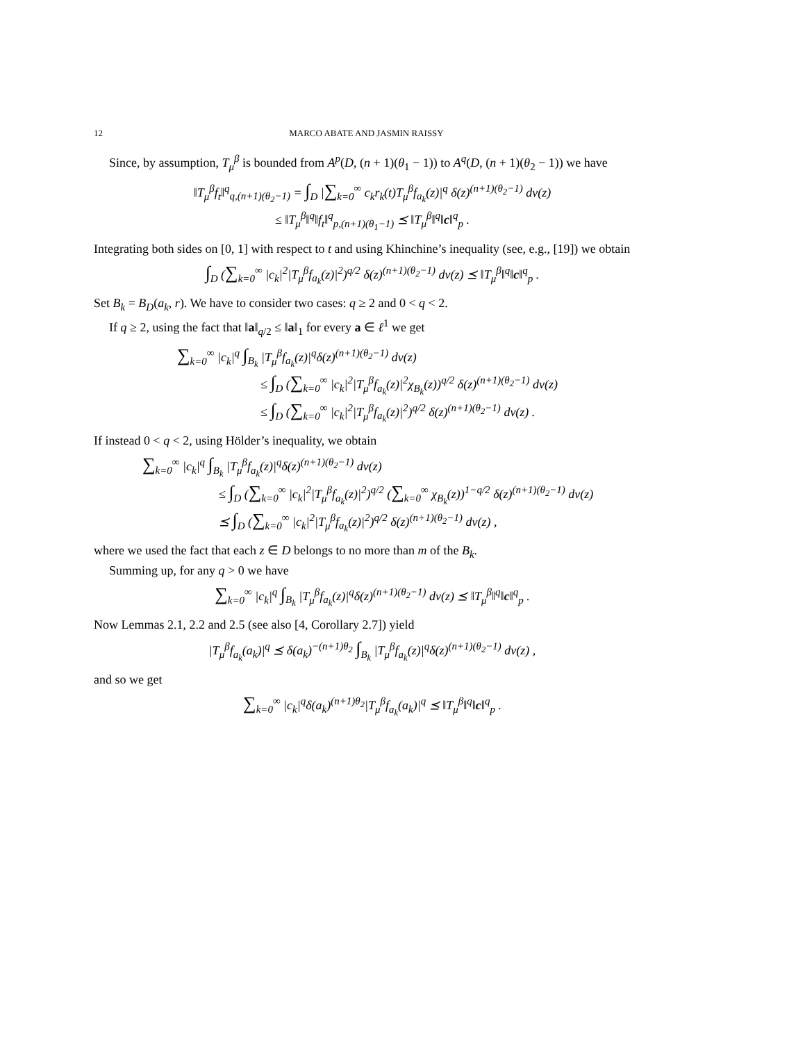12 MARCO ABATE AND JASMIN RAISSY
Since, by assumption, T<sub>μ</sub><sup>β</sup> is bounded from A<sup>p</sup>(D, (n + 1)(θ<sub>1</sub> − 1)) to A<sup>q</sup>(D, (n + 1)(θ<sub>2</sub> − 1)) we have
‖T<sub>μ</sub><sup>β</sup>f<sub>t</sub>‖<sup>q</sup><sub>q,(n+1)(θ<sub>2</sub>−1)</sub> = ∫<sub>D</sub> |∑<sub>k=0</sub><sup>∞</sup> c<sub>k</sub>r<sub>k</sub>(t)T<sub>μ</sub><sup>β</sup>f<sub>a<sub>k</sub></sub>(z)|<sup>q</sup> δ(z)<sup>(n+1)(θ<sub>2</sub>−1)</sup> dν(z)
≤ ‖T<sub>μ</sub><sup>β</sup>‖<sup>q</sup>‖f<sub>t</sub>‖<sup>q</sup><sub>p,(n+1)(θ<sub>1</sub>−1)</sub> ⪯ ‖T<sub>μ</sub><sup>β</sup>‖<sup>q</sup>‖c‖<sup>q</sup><sub>p</sub> .
Integrating both sides on [0, 1] with respect to t and using Khinchine’s inequality (see, e.g., [19]) we obtain
∫<sub>D</sub> (∑<sub>k=0</sub><sup>∞</sup> |c<sub>k</sub>|<sup>2</sup>|T<sub>μ</sub><sup>β</sup>f<sub>a<sub>k</sub></sub>(z)|<sup>2</sup>)<sup>q/2</sup> δ(z)<sup>(n+1)(θ<sub>2</sub>−1)</sup> dν(z) ⪯ ‖T<sub>μ</sub><sup>β</sup>‖<sup>q</sup>‖c‖<sup>q</sup><sub>p</sub> .
Set B<sub>k</sub> = B<sub>D</sub>(a<sub>k</sub>, r). We have to consider two cases: q ≥ 2 and 0 < q < 2.
If q ≥ 2, using the fact that ‖a‖<sub>q/2</sub> ≤ ‖a‖<sub>1</sub> for every a ∈ ℓ<sup>1</sup> we get
∑<sub>k=0</sub><sup>∞</sup> |c<sub>k</sub>|<sup>q</sup> ∫<sub>B<sub>k</sub></sub> |T<sub>μ</sub><sup>β</sup>f<sub>a<sub>k</sub></sub>(z)|<sup>q</sup>δ(z)<sup>(n+1)(θ<sub>2</sub>−1)</sup> dν(z)
≤ ∫<sub>D</sub> (∑<sub>k=0</sub><sup>∞</sup> |c<sub>k</sub>|<sup>2</sup>|T<sub>μ</sub><sup>β</sup>f<sub>a<sub>k</sub></sub>(z)|<sup>2</sup>χ<sub>B<sub>k</sub></sub>(z))<sup>q/2</sup> δ(z)<sup>(n+1)(θ<sub>2</sub>−1)</sup> dν(z)
≤ ∫<sub>D</sub> (∑<sub>k=0</sub><sup>∞</sup> |c<sub>k</sub>|<sup>2</sup>|T<sub>μ</sub><sup>β</sup>f<sub>a<sub>k</sub></sub>(z)|<sup>2</sup>)<sup>q/2</sup> δ(z)<sup>(n+1)(θ<sub>2</sub>−1)</sup> dν(z) .
If instead 0 < q < 2, using Hölder’s inequality, we obtain
∑<sub>k=0</sub><sup>∞</sup> |c<sub>k</sub>|<sup>q</sup> ∫<sub>B<sub>k</sub></sub> |T<sub>μ</sub><sup>β</sup>f<sub>a<sub>k</sub></sub>(z)|<sup>q</sup>δ(z)<sup>(n+1)(θ<sub>2</sub>−1)</sup> dν(z)
≤ ∫<sub>D</sub> (∑<sub>k=0</sub><sup>∞</sup> |c<sub>k</sub>|<sup>2</sup>|T<sub>μ</sub><sup>β</sup>f<sub>a<sub>k</sub></sub>(z)|<sup>2</sup>)<sup>q/2</sup> (∑<sub>k=0</sub><sup>∞</sup> χ<sub>B<sub>k</sub></sub>(z))<sup>1−q/2</sup> δ(z)<sup>(n+1)(θ<sub>2</sub>−1)</sup> dν(z)
⪯ ∫<sub>D</sub> (∑<sub>k=0</sub><sup>∞</sup> |c<sub>k</sub>|<sup>2</sup>|T<sub>μ</sub><sup>β</sup>f<sub>a<sub>k</sub></sub>(z)|<sup>2</sup>)<sup>q/2</sup> δ(z)<sup>(n+1)(θ<sub>2</sub>−1)</sup> dν(z) ,
where we used the fact that each z ∈ D belongs to no more than m of the B<sub>k</sub>.
Summing up, for any q > 0 we have
∑<sub>k=0</sub><sup>∞</sup> |c<sub>k</sub>|<sup>q</sup> ∫<sub>B<sub>k</sub></sub> |T<sub>μ</sub><sup>β</sup>f<sub>a<sub>k</sub></sub>(z)|<sup>q</sup>δ(z)<sup>(n+1)(θ<sub>2</sub>−1)</sup> dν(z) ⪯ ‖T<sub>μ</sub><sup>β</sup>‖<sup>q</sup>‖c‖<sup>q</sup><sub>p</sub> .
Now Lemmas 2.1, 2.2 and 2.5 (see also [4, Corollary 2.7]) yield
|T<sub>μ</sub><sup>β</sup>f<sub>a<sub>k</sub></sub>(a<sub>k</sub>)|<sup>q</sup> ⪯ δ(a<sub>k</sub>)<sup>−(n+1)θ<sub>2</sub></sup> ∫<sub>B<sub>k</sub></sub> |T<sub>μ</sub><sup>β</sup>f<sub>a<sub>k</sub></sub>(z)|<sup>q</sup>δ(z)<sup>(n+1)(θ<sub>2</sub>−1)</sup> dν(z) ,
and so we get
∑<sub>k=0</sub><sup>∞</sup> |c<sub>k</sub>|<sup>q</sup>δ(a<sub>k</sub>)<sup>(n+1)θ<sub>2</sub></sup>|T<sub>μ</sub><sup>β</sup>f<sub>a<sub>k</sub></sub>(a<sub>k</sub>)|<sup>q</sup> ⪯ ‖T<sub>μ</sub><sup>β</sup>‖<sup>q</sup>‖c‖<sup>q</sup><sub>p</sub> .